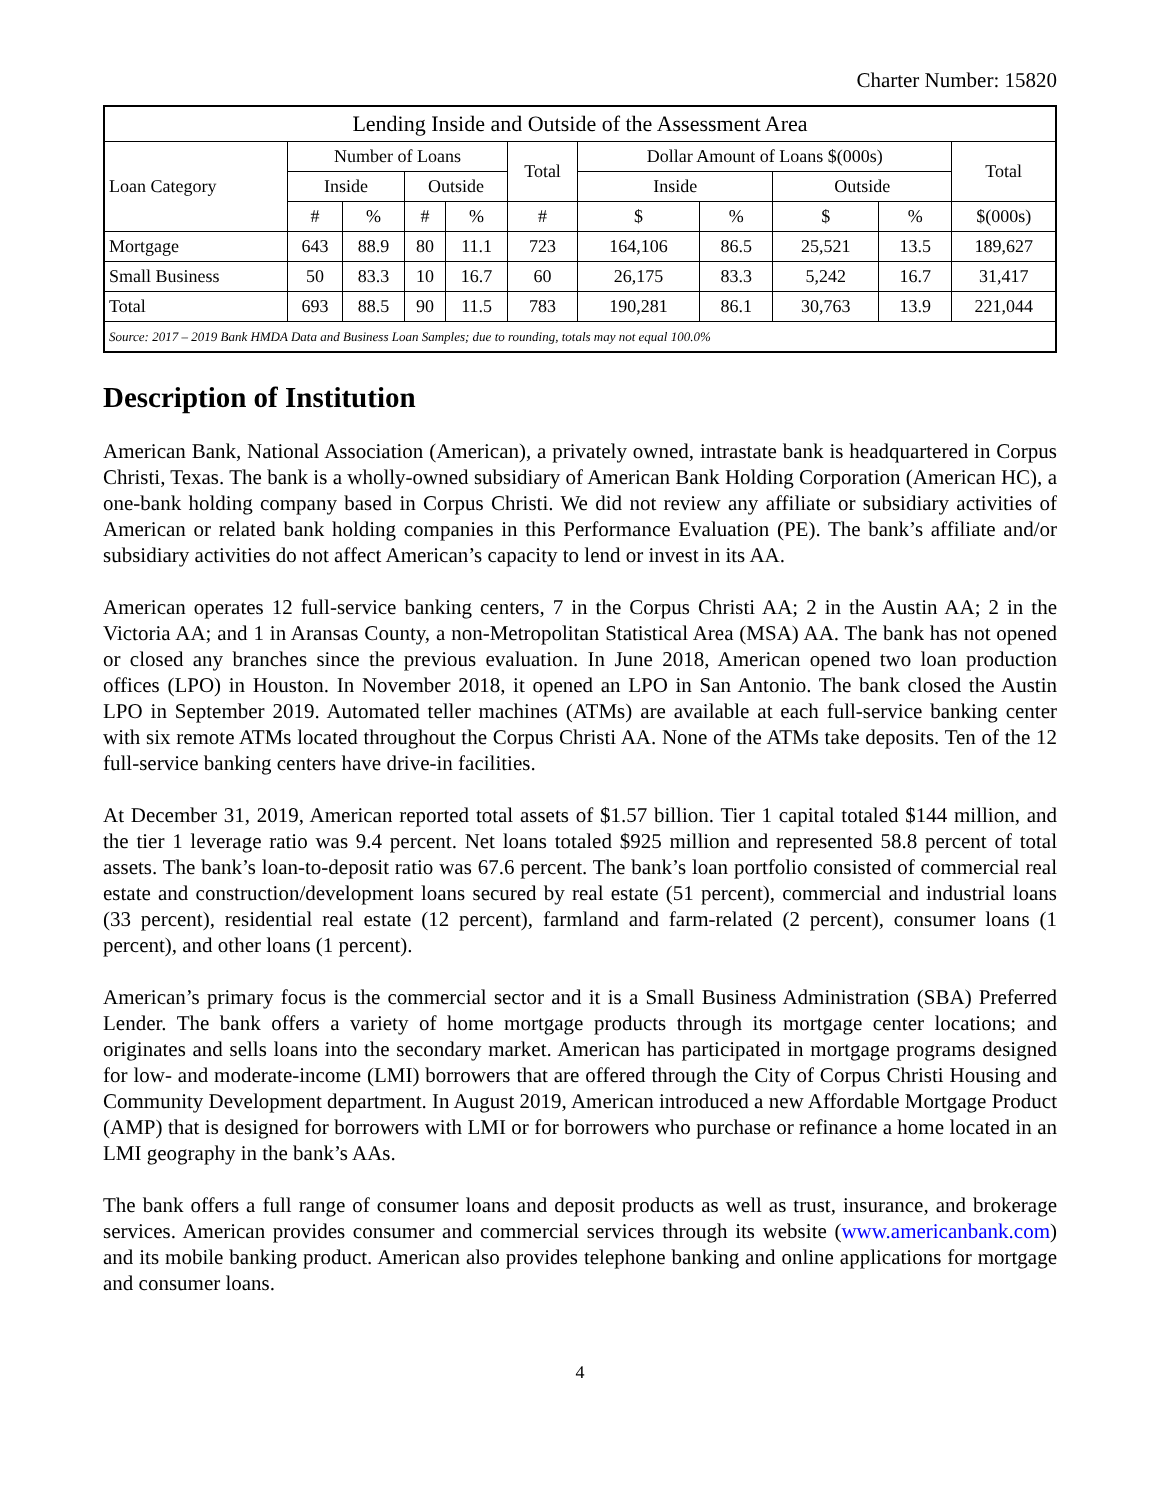Charter Number: 15820
| Lending Inside and Outside of the Assessment Area | | | | | | | | | | |
| --- | --- | --- | --- | --- | --- | --- | --- | --- | --- | --- |
| Loan Category | Number of Loans | | | | Total | Dollar Amount of Loans $(000s) | | | | Total |
| | Inside | | Outside | | | Inside | | Outside | | |
| | # | % | # | % | # | $ | % | $ | % | $(000s) |
| Mortgage | 643 | 88.9 | 80 | 11.1 | 723 | 164,106 | 86.5 | 25,521 | 13.5 | 189,627 |
| Small Business | 50 | 83.3 | 10 | 16.7 | 60 | 26,175 | 83.3 | 5,242 | 16.7 | 31,417 |
| Total | 693 | 88.5 | 90 | 11.5 | 783 | 190,281 | 86.1 | 30,763 | 13.9 | 221,044 |
| Source: 2017 – 2019 Bank HMDA Data and Business Loan Samples; due to rounding, totals may not equal 100.0% | | | | | | | | | | |
Description of Institution
American Bank, National Association (American), a privately owned, intrastate bank is headquartered in Corpus Christi, Texas. The bank is a wholly-owned subsidiary of American Bank Holding Corporation (American HC), a one-bank holding company based in Corpus Christi. We did not review any affiliate or subsidiary activities of American or related bank holding companies in this Performance Evaluation (PE). The bank’s affiliate and/or subsidiary activities do not affect American’s capacity to lend or invest in its AA.
American operates 12 full-service banking centers, 7 in the Corpus Christi AA; 2 in the Austin AA; 2 in the Victoria AA; and 1 in Aransas County, a non-Metropolitan Statistical Area (MSA) AA. The bank has not opened or closed any branches since the previous evaluation. In June 2018, American opened two loan production offices (LPO) in Houston. In November 2018, it opened an LPO in San Antonio. The bank closed the Austin LPO in September 2019. Automated teller machines (ATMs) are available at each full-service banking center with six remote ATMs located throughout the Corpus Christi AA. None of the ATMs take deposits. Ten of the 12 full-service banking centers have drive-in facilities.
At December 31, 2019, American reported total assets of $1.57 billion. Tier 1 capital totaled $144 million, and the tier 1 leverage ratio was 9.4 percent. Net loans totaled $925 million and represented 58.8 percent of total assets. The bank’s loan-to-deposit ratio was 67.6 percent. The bank’s loan portfolio consisted of commercial real estate and construction/development loans secured by real estate (51 percent), commercial and industrial loans (33 percent), residential real estate (12 percent), farmland and farm-related (2 percent), consumer loans (1 percent), and other loans (1 percent).
American’s primary focus is the commercial sector and it is a Small Business Administration (SBA) Preferred Lender. The bank offers a variety of home mortgage products through its mortgage center locations; and originates and sells loans into the secondary market. American has participated in mortgage programs designed for low- and moderate-income (LMI) borrowers that are offered through the City of Corpus Christi Housing and Community Development department. In August 2019, American introduced a new Affordable Mortgage Product (AMP) that is designed for borrowers with LMI or for borrowers who purchase or refinance a home located in an LMI geography in the bank’s AAs.
The bank offers a full range of consumer loans and deposit products as well as trust, insurance, and brokerage services. American provides consumer and commercial services through its website (www.americanbank.com) and its mobile banking product. American also provides telephone banking and online applications for mortgage and consumer loans.
4